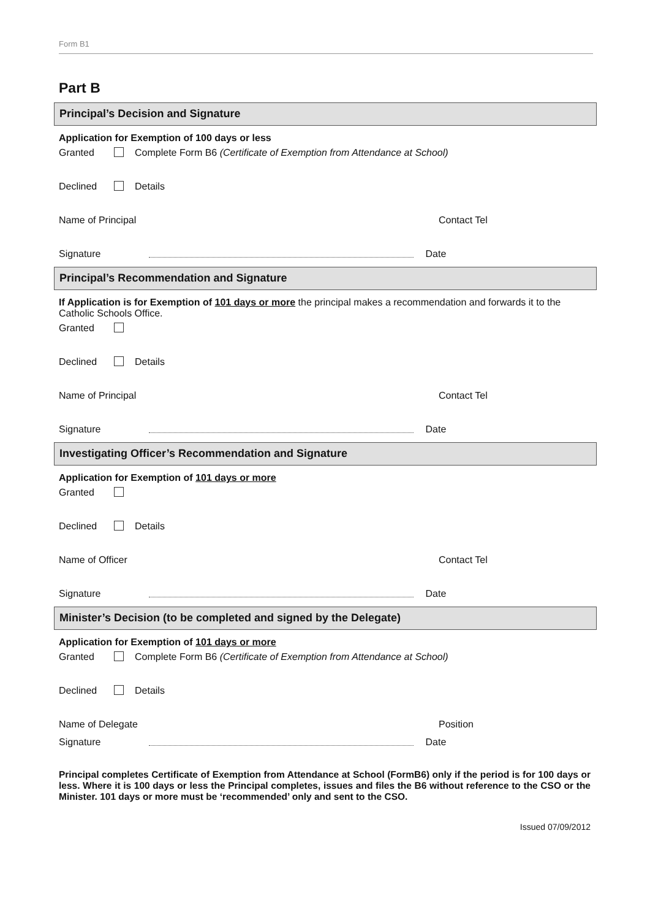Form B1
Part B
Principal’s Decision and Signature
Application for Exemption of 100 days or less
Granted Complete Form B6 (Certificate of Exemption from Attendance at School)
Declined Details
Name of Principal Contact Tel
Signature Date
Principal’s Recommendation and Signature
If Application is for Exemption of 101 days or more the principal makes a recommendation and forwards it to the Catholic Schools Office.
Granted
Declined Details
Name of Principal Contact Tel
Signature Date
Investigating Officer’s Recommendation and Signature
Application for Exemption of 101 days or more
Granted
Declined Details
Name of Officer Contact Tel
Signature Date
Minister’s Decision (to be completed and signed by the Delegate)
Application for Exemption of 101 days or more
Granted Complete Form B6 (Certificate of Exemption from Attendance at School)
Declined Details
Name of Delegate Position
Signature Date
Principal completes Certificate of Exemption from Attendance at School (FormB6) only if the period is for 100 days or less. Where it is 100 days or less the Principal completes, issues and files the B6 without reference to the CSO or the Minister. 101 days or more must be ‘recommended’ only and sent to the CSO.
Issued 07/09/2012